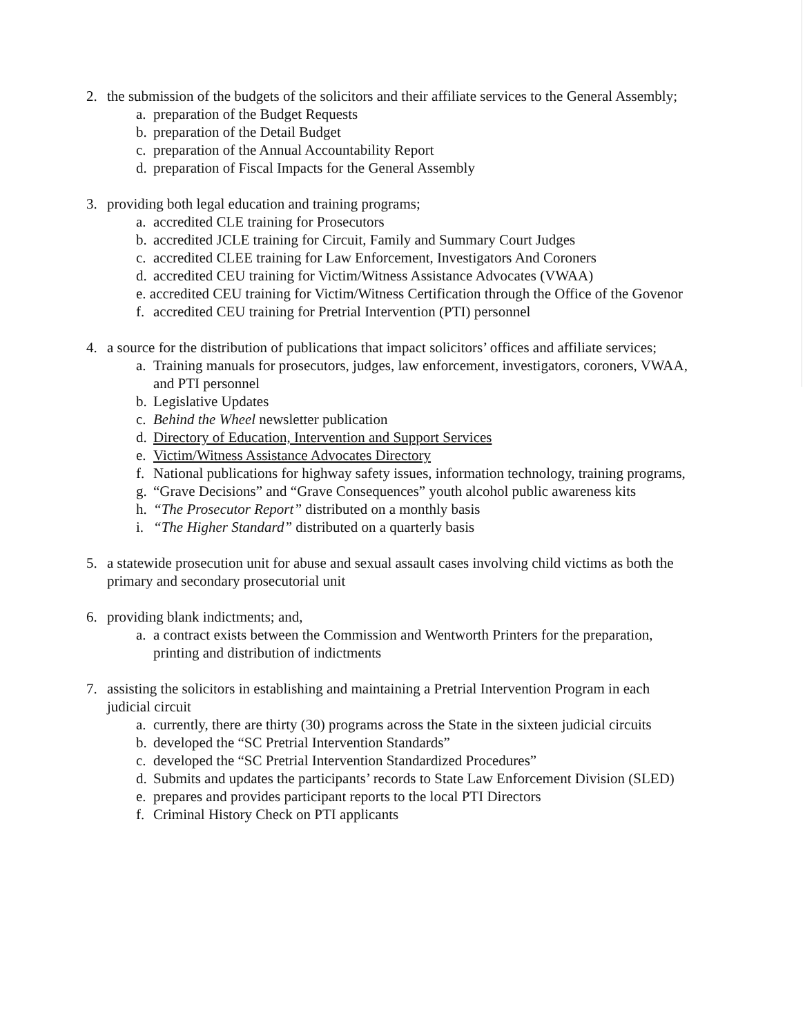2. the submission of the budgets of the solicitors and their affiliate services to the General Assembly;
a. preparation of the Budget Requests
b. preparation of the Detail Budget
c. preparation of the Annual Accountability Report
d. preparation of Fiscal Impacts for the General Assembly
3. providing both legal education and training programs;
a. accredited CLE training for Prosecutors
b. accredited JCLE training for Circuit, Family and Summary Court Judges
c. accredited CLEE training for Law Enforcement, Investigators And Coroners
d. accredited CEU training for Victim/Witness Assistance Advocates (VWAA)
e. accredited CEU training for Victim/Witness Certification through the Office of the Govenor
f. accredited CEU training for Pretrial Intervention (PTI) personnel
4. a source for the distribution of publications that impact solicitors’ offices and affiliate services;
a. Training manuals for prosecutors, judges, law enforcement, investigators, coroners, VWAA, and PTI personnel
b. Legislative Updates
c. Behind the Wheel newsletter publication
d. Directory of Education, Intervention and Support Services
e. Victim/Witness Assistance Advocates Directory
f. National publications for highway safety issues, information technology, training programs,
g. “Grave Decisions” and “Grave Consequences” youth alcohol public awareness kits
h. “The Prosecutor Report” distributed on a monthly basis
i. “The Higher Standard” distributed on a quarterly basis
5. a statewide prosecution unit for abuse and sexual assault cases involving child victims as both the primary and secondary prosecutorial unit
6. providing blank indictments; and,
a. a contract exists between the Commission and Wentworth Printers for the preparation, printing and distribution of indictments
7. assisting the solicitors in establishing and maintaining a Pretrial Intervention Program in each judicial circuit
a. currently, there are thirty (30) programs across the State in the sixteen judicial circuits
b. developed the “SC Pretrial Intervention Standards”
c. developed the “SC Pretrial Intervention Standardized Procedures”
d. Submits and updates the participants’ records to State Law Enforcement Division (SLED)
e. prepares and provides participant reports to the local PTI Directors
f. Criminal History Check on PTI applicants